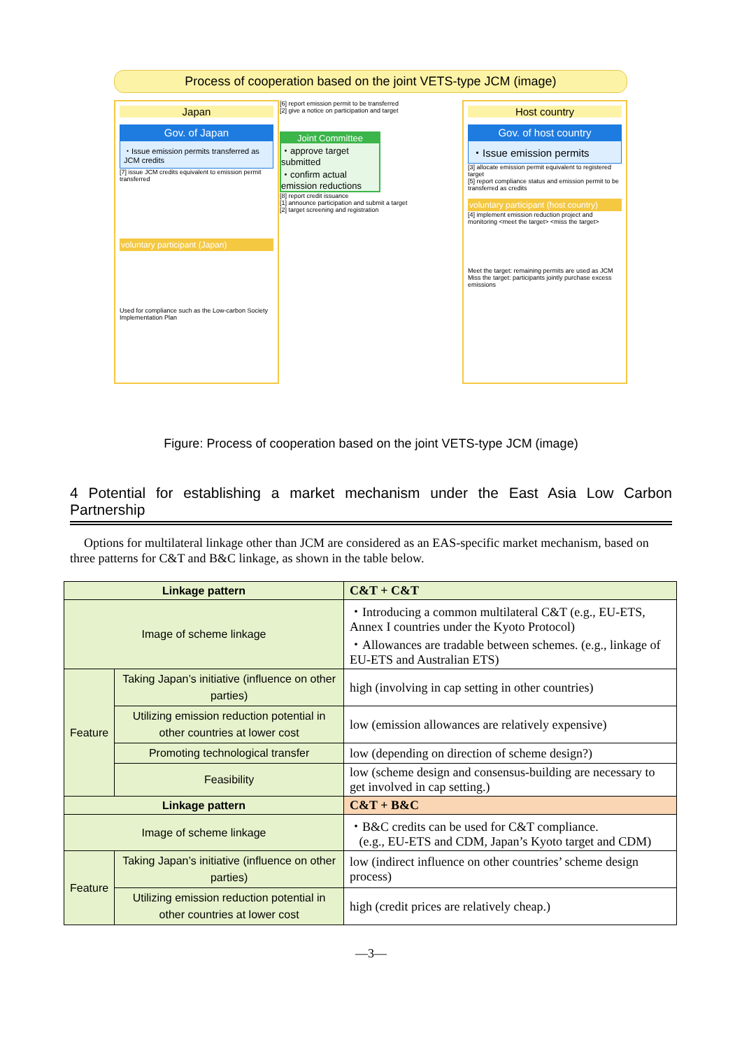Process of cooperation based on the joint VETS-type JCM (image)
Japan
Gov. of Japan
・Issue emission permits transferred as JCM credits
[7] issue JCM credits equivalent to emission permit transferred
voluntary participant (Japan)
Used for compliance such as the Low-carbon Society Implementation Plan
[6] report emission permit to be transferred
[2] give a notice on participation and target
Joint Committee
・approve target submitted
・confirm actual emission reductions
[8] report credit issuance
[1] announce participation and submit a target
[2] target screening and registration
Host country
Gov. of host country
・Issue emission permits
[3] allocate emission permit equivalent to registered target
[5] report compliance status and emission permit to be transferred as credits
voluntary participant (host country)
[4] implement emission reduction project and monitoring <meet the target> <miss the target>
Meet the target: remaining permits are used as JCM
Miss the target: participants jointly purchase excess emissions
Figure: Process of cooperation based on the joint VETS-type JCM (image)
4 Potential for establishing a market mechanism under the East Asia Low Carbon Partnership
Options for multilateral linkage other than JCM are considered as an EAS-specific market mechanism, based on three patterns for C&T and B&C linkage, as shown in the table below.
| Linkage pattern | | C&T + C&T |
| --- | --- | --- |
| Image of scheme linkage | | ・Introducing a common multilateral C&T (e.g., EU-ETS, Annex I countries under the Kyoto Protocol) ・Allowances are tradable between schemes. (e.g., linkage of EU-ETS and Australian ETS) |
| Feature | Taking Japan’s initiative (influence on other parties) | high (involving in cap setting in other countries) |
| | Utilizing emission reduction potential in other countries at lower cost | low (emission allowances are relatively expensive) |
| | Promoting technological transfer | low (depending on direction of scheme design?) |
| | Feasibility | low (scheme design and consensus-building are necessary to get involved in cap setting.) |
| Linkage pattern | | C&T + B&C |
| Image of scheme linkage | | ・B&C credits can be used for C&T compliance. (e.g., EU-ETS and CDM, Japan’s Kyoto target and CDM) |
| Feature | Taking Japan’s initiative (influence on other parties) | low (indirect influence on other countries’ scheme design process) |
| | Utilizing emission reduction potential in other countries at lower cost | high (credit prices are relatively cheap.) |
—3—